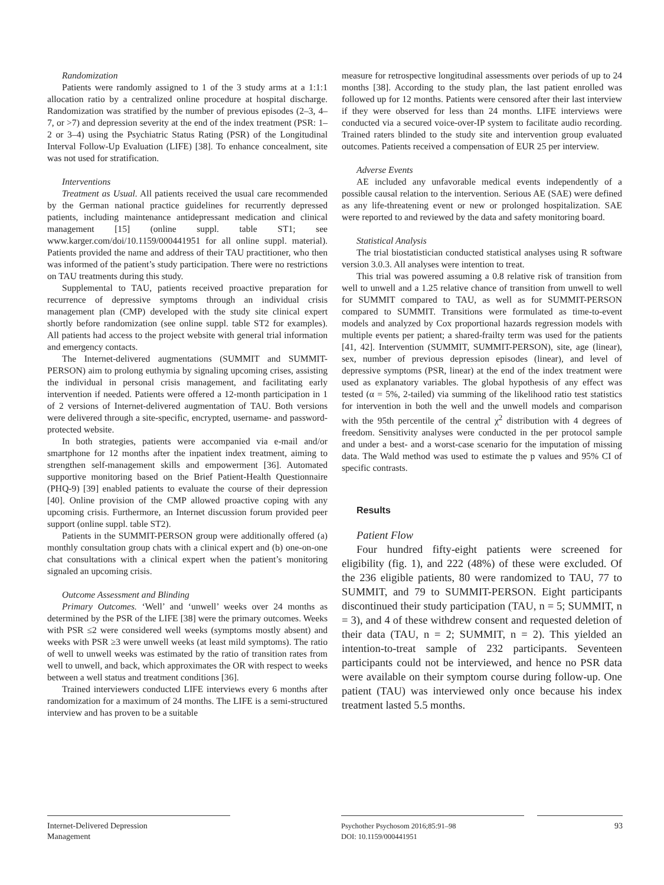Randomization
Patients were randomly assigned to 1 of the 3 study arms at a 1:1:1 allocation ratio by a centralized online procedure at hospital discharge. Randomization was stratified by the number of previous episodes (2–3, 4–7, or >7) and depression severity at the end of the index treatment (PSR: 1–2 or 3–4) using the Psychiatric Status Rating (PSR) of the Longitudinal Interval Follow-Up Evaluation (LIFE) [38]. To enhance concealment, site was not used for stratification.
Interventions
Treatment as Usual. All patients received the usual care recommended by the German national practice guidelines for recurrently depressed patients, including maintenance antidepressant medication and clinical management [15] (online suppl. table ST1; see www.karger.com/doi/10.1159/000441951 for all online suppl. material). Patients provided the name and address of their TAU practitioner, who then was informed of the patient’s study participation. There were no restrictions on TAU treatments during this study.
Supplemental to TAU, patients received proactive preparation for recurrence of depressive symptoms through an individual crisis management plan (CMP) developed with the study site clinical expert shortly before randomization (see online suppl. table ST2 for examples). All patients had access to the project website with general trial information and emergency contacts.
The Internet-delivered augmentations (SUMMIT and SUMMIT-PERSON) aim to prolong euthymia by signaling upcoming crises, assisting the individual in personal crisis management, and facilitating early intervention if needed. Patients were offered a 12-month participation in 1 of 2 versions of Internet-delivered augmentation of TAU. Both versions were delivered through a site-specific, encrypted, username- and password-protected website.
In both strategies, patients were accompanied via e-mail and/or smartphone for 12 months after the inpatient index treatment, aiming to strengthen self-management skills and empowerment [36]. Automated supportive monitoring based on the Brief Patient-Health Questionnaire (PHQ-9) [39] enabled patients to evaluate the course of their depression [40]. Online provision of the CMP allowed proactive coping with any upcoming crisis. Furthermore, an Internet discussion forum provided peer support (online suppl. table ST2).
Patients in the SUMMIT-PERSON group were additionally offered (a) monthly consultation group chats with a clinical expert and (b) one-on-one chat consultations with a clinical expert when the patient’s monitoring signaled an upcoming crisis.
Outcome Assessment and Blinding
Primary Outcomes. ‘Well’ and ‘unwell’ weeks over 24 months as determined by the PSR of the LIFE [38] were the primary outcomes. Weeks with PSR ≤2 were considered well weeks (symptoms mostly absent) and weeks with PSR ≥3 were unwell weeks (at least mild symptoms). The ratio of well to unwell weeks was estimated by the ratio of transition rates from well to unwell, and back, which approximates the OR with respect to weeks between a well status and treatment conditions [36].
Trained interviewers conducted LIFE interviews every 6 months after randomization for a maximum of 24 months. The LIFE is a semi-structured interview and has proven to be a suitable
measure for retrospective longitudinal assessments over periods of up to 24 months [38]. According to the study plan, the last patient enrolled was followed up for 12 months. Patients were censored after their last interview if they were observed for less than 24 months. LIFE interviews were conducted via a secured voice-over-IP system to facilitate audio recording. Trained raters blinded to the study site and intervention group evaluated outcomes. Patients received a compensation of EUR 25 per interview.
Adverse Events
AE included any unfavorable medical events independently of a possible causal relation to the intervention. Serious AE (SAE) were defined as any life-threatening event or new or prolonged hospitalization. SAE were reported to and reviewed by the data and safety monitoring board.
Statistical Analysis
The trial biostatistician conducted statistical analyses using R software version 3.0.3. All analyses were intention to treat.
This trial was powered assuming a 0.8 relative risk of transition from well to unwell and a 1.25 relative chance of transition from unwell to well for SUMMIT compared to TAU, as well as for SUMMIT-PERSON compared to SUMMIT. Transitions were formulated as time-to-event models and analyzed by Cox proportional hazards regression models with multiple events per patient; a shared-frailty term was used for the patients [41, 42]. Intervention (SUMMIT, SUMMIT-PERSON), site, age (linear), sex, number of previous depression episodes (linear), and level of depressive symptoms (PSR, linear) at the end of the index treatment were used as explanatory variables. The global hypothesis of any effect was tested (α = 5%, 2-tailed) via summing of the likelihood ratio test statistics for intervention in both the well and the unwell models and comparison with the 95th percentile of the central χ<sup>2</sup> distribution with 4 degrees of freedom. Sensitivity analyses were conducted in the per protocol sample and under a best- and a worst-case scenario for the imputation of missing data. The Wald method was used to estimate the p values and 95% CI of specific contrasts.
Results
Patient Flow
Four hundred fifty-eight patients were screened for eligibility (fig. 1), and 222 (48%) of these were excluded. Of the 236 eligible patients, 80 were randomized to TAU, 77 to SUMMIT, and 79 to SUMMIT-PERSON. Eight participants discontinued their study participation (TAU, n = 5; SUMMIT, n = 3), and 4 of these withdrew consent and requested deletion of their data (TAU, n = 2; SUMMIT, n = 2). This yielded an intention-to-treat sample of 232 participants. Seventeen participants could not be interviewed, and hence no PSR data were available on their symptom course during follow-up. One patient (TAU) was interviewed only once because his index treatment lasted 5.5 months.
Internet-Delivered Depression
Management
Psychother Psychosom 2016;85:91–98
DOI: 10.1159/000441951
93